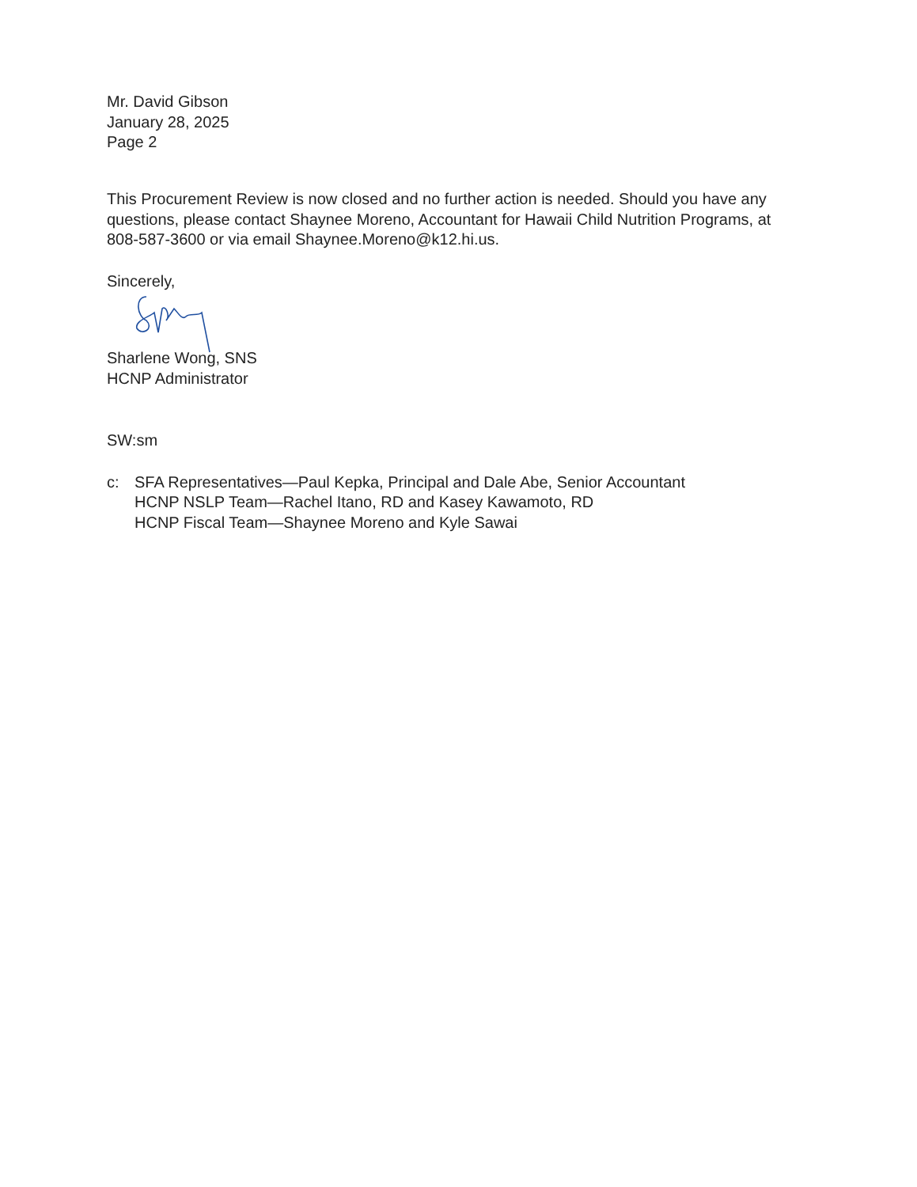Mr. David Gibson
January 28, 2025
Page 2
This Procurement Review is now closed and no further action is needed. Should you have any questions, please contact Shaynee Moreno, Accountant for Hawaii Child Nutrition Programs, at 808-587-3600 or via email Shaynee.Moreno@k12.hi.us.
Sincerely,
Sharlene Wong, SNS
HCNP Administrator
SW:sm
c: SFA Representatives—Paul Kepka, Principal and Dale Abe, Senior Accountant
HCNP NSLP Team—Rachel Itano, RD and Kasey Kawamoto, RD
HCNP Fiscal Team—Shaynee Moreno and Kyle Sawai